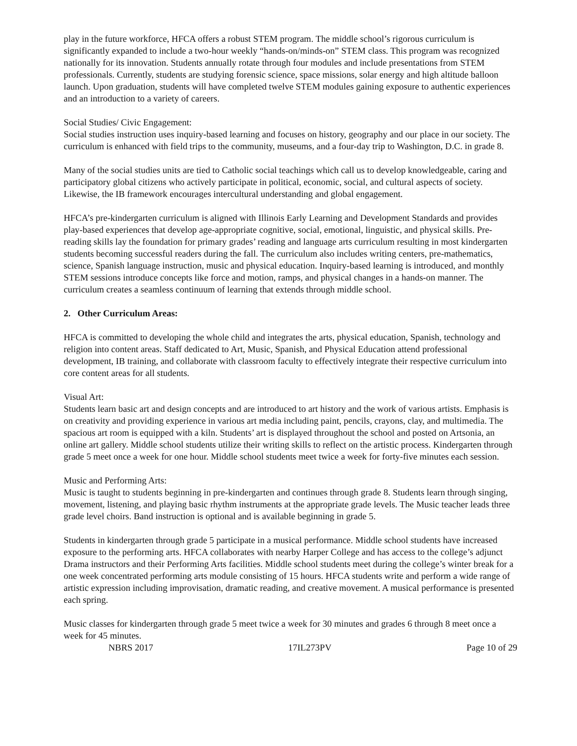play in the future workforce, HFCA offers a robust STEM program. The middle school’s rigorous curriculum is significantly expanded to include a two-hour weekly “hands-on/minds-on” STEM class. This program was recognized nationally for its innovation. Students annually rotate through four modules and include presentations from STEM professionals. Currently, students are studying forensic science, space missions, solar energy and high altitude balloon launch. Upon graduation, students will have completed twelve STEM modules gaining exposure to authentic experiences and an introduction to a variety of careers.
Social Studies/ Civic Engagement:
Social studies instruction uses inquiry-based learning and focuses on history, geography and our place in our society. The curriculum is enhanced with field trips to the community, museums, and a four-day trip to Washington, D.C. in grade 8.
Many of the social studies units are tied to Catholic social teachings which call us to develop knowledgeable, caring and participatory global citizens who actively participate in political, economic, social, and cultural aspects of society. Likewise, the IB framework encourages intercultural understanding and global engagement.
HFCA’s pre-kindergarten curriculum is aligned with Illinois Early Learning and Development Standards and provides play-based experiences that develop age-appropriate cognitive, social, emotional, linguistic, and physical skills. Pre-reading skills lay the foundation for primary grades’ reading and language arts curriculum resulting in most kindergarten students becoming successful readers during the fall. The curriculum also includes writing centers, pre-mathematics, science, Spanish language instruction, music and physical education. Inquiry-based learning is introduced, and monthly STEM sessions introduce concepts like force and motion, ramps, and physical changes in a hands-on manner. The curriculum creates a seamless continuum of learning that extends through middle school.
2. Other Curriculum Areas:
HFCA is committed to developing the whole child and integrates the arts, physical education, Spanish, technology and religion into content areas. Staff dedicated to Art, Music, Spanish, and Physical Education attend professional development, IB training, and collaborate with classroom faculty to effectively integrate their respective curriculum into core content areas for all students.
Visual Art:
Students learn basic art and design concepts and are introduced to art history and the work of various artists. Emphasis is on creativity and providing experience in various art media including paint, pencils, crayons, clay, and multimedia. The spacious art room is equipped with a kiln. Students’ art is displayed throughout the school and posted on Artsonia, an online art gallery. Middle school students utilize their writing skills to reflect on the artistic process. Kindergarten through grade 5 meet once a week for one hour. Middle school students meet twice a week for forty-five minutes each session.
Music and Performing Arts:
Music is taught to students beginning in pre-kindergarten and continues through grade 8. Students learn through singing, movement, listening, and playing basic rhythm instruments at the appropriate grade levels. The Music teacher leads three grade level choirs. Band instruction is optional and is available beginning in grade 5.
Students in kindergarten through grade 5 participate in a musical performance. Middle school students have increased exposure to the performing arts. HFCA collaborates with nearby Harper College and has access to the college’s adjunct Drama instructors and their Performing Arts facilities. Middle school students meet during the college’s winter break for a one week concentrated performing arts module consisting of 15 hours. HFCA students write and perform a wide range of artistic expression including improvisation, dramatic reading, and creative movement. A musical performance is presented each spring.
Music classes for kindergarten through grade 5 meet twice a week for 30 minutes and grades 6 through 8 meet once a week for 45 minutes.
NBRS 2017 17IL273PV Page 10 of 29